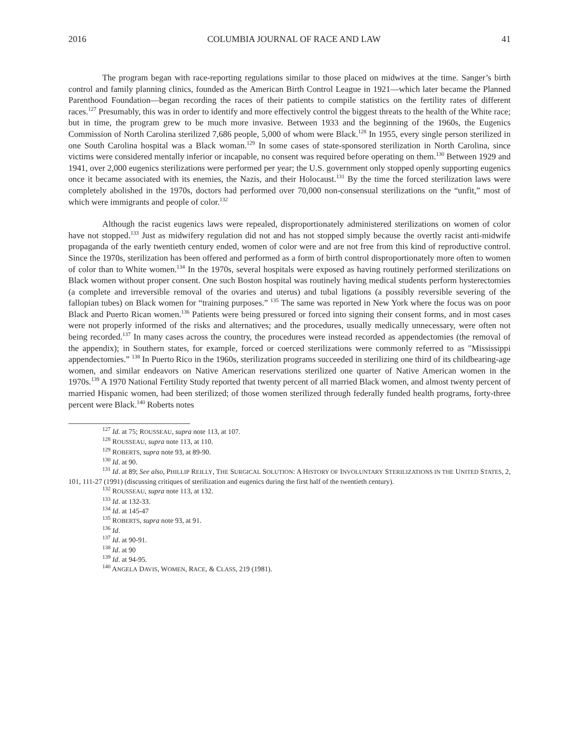2016 COLUMBIA JOURNAL OF RACE AND LAW 41
The program began with race-reporting regulations similar to those placed on midwives at the time. Sanger’s birth control and family planning clinics, founded as the American Birth Control League in 1921—which later became the Planned Parenthood Foundation—began recording the races of their patients to compile statistics on the fertility rates of different races.<sup>127</sup> Presumably, this was in order to identify and more effectively control the biggest threats to the health of the White race; but in time, the program grew to be much more invasive. Between 1933 and the beginning of the 1960s, the Eugenics Commission of North Carolina sterilized 7,686 people, 5,000 of whom were Black.<sup>128</sup> In 1955, every single person sterilized in one South Carolina hospital was a Black woman.<sup>129</sup> In some cases of state-sponsored sterilization in North Carolina, since victims were considered mentally inferior or incapable, no consent was required before operating on them.<sup>130</sup> Between 1929 and 1941, over 2,000 eugenics sterilizations were performed per year; the U.S. government only stopped openly supporting eugenics once it became associated with its enemies, the Nazis, and their Holocaust.<sup>131</sup> By the time the forced sterilization laws were completely abolished in the 1970s, doctors had performed over 70,000 non-consensual sterilizations on the “unfit,” most of which were immigrants and people of color.<sup>132</sup>
Although the racist eugenics laws were repealed, disproportionately administered sterilizations on women of color have not stopped.<sup>133</sup> Just as midwifery regulation did not and has not stopped simply because the overtly racist anti-midwife propaganda of the early twentieth century ended, women of color were and are not free from this kind of reproductive control. Since the 1970s, sterilization has been offered and performed as a form of birth control disproportionately more often to women of color than to White women.<sup>134</sup> In the 1970s, several hospitals were exposed as having routinely performed sterilizations on Black women without proper consent. One such Boston hospital was routinely having medical students perform hysterectomies (a complete and irreversible removal of the ovaries and uterus) and tubal ligations (a possibly reversible severing of the fallopian tubes) on Black women for “training purposes.” <sup>135</sup> The same was reported in New York where the focus was on poor Black and Puerto Rican women.<sup>136</sup> Patients were being pressured or forced into signing their consent forms, and in most cases were not properly informed of the risks and alternatives; and the procedures, usually medically unnecessary, were often not being recorded.<sup>137</sup> In many cases across the country, the procedures were instead recorded as appendectomies (the removal of the appendix); in Southern states, for example, forced or coerced sterilizations were commonly referred to as "Mississippi appendectomies.” <sup>138</sup> In Puerto Rico in the 1960s, sterilization programs succeeded in sterilizing one third of its childbearing-age women, and similar endeavors on Native American reservations sterilized one quarter of Native American women in the 1970s.<sup>139</sup> A 1970 National Fertility Study reported that twenty percent of all married Black women, and almost twenty percent of married Hispanic women, had been sterilized; of those women sterilized through federally funded health programs, forty-three percent were Black.<sup>140</sup> Roberts notes
<sup>127</sup> Id. at 75; ROUSSEAU, supra note 113, at 107.
<sup>128</sup> ROUSSEAU, supra note 113, at 110.
<sup>129</sup> ROBERTS, supra note 93, at 89-90.
<sup>130</sup> Id. at 90.
<sup>131</sup> Id. at 89; See also, PHILLIP REILLY, THE SURGICAL SOLUTION: A HISTORY OF INVOLUNTARY STERILIZATIONS IN THE UNITED STATES, 2, 101, 111-27 (1991) (discussing critiques of sterilization and eugenics during the first half of the twentieth century).
<sup>132</sup> ROUSSEAU, supra note 113, at 132.
<sup>133</sup> Id. at 132-33.
<sup>134</sup> Id. at 145-47
<sup>135</sup> ROBERTS, supra note 93, at 91.
<sup>136</sup> Id.
<sup>137</sup> Id. at 90-91.
<sup>138</sup> Id. at 90
<sup>139</sup> Id. at 94-95.
<sup>140</sup> ANGELA DAVIS, WOMEN, RACE, & CLASS, 219 (1981).